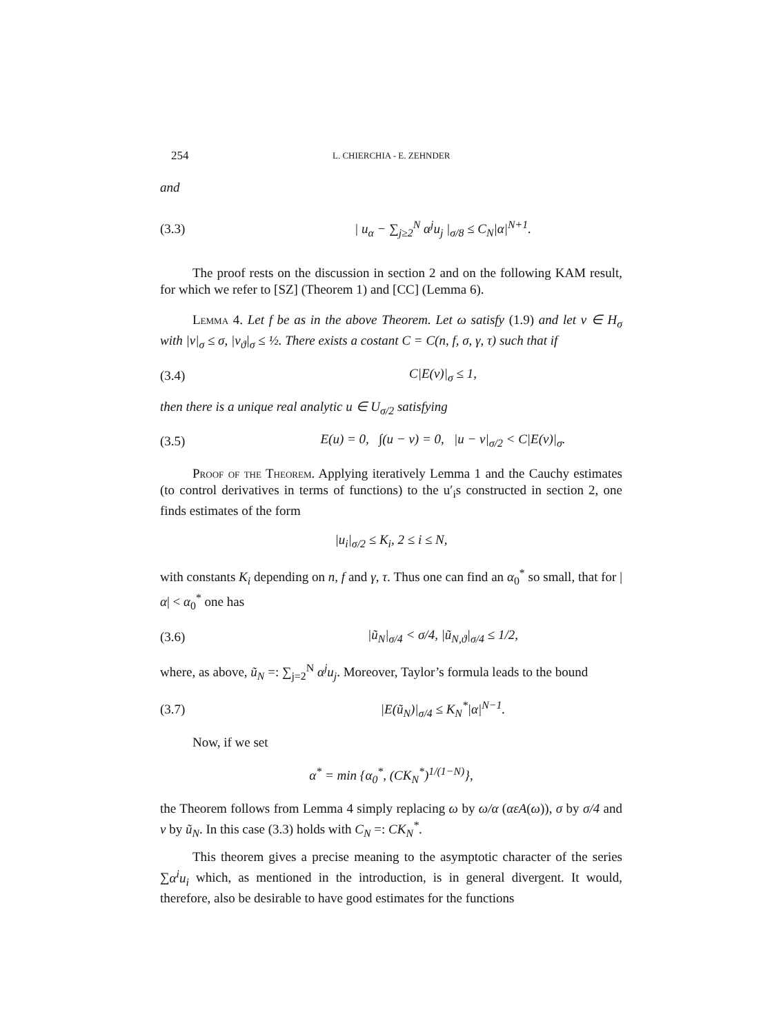254 L. CHIERCHIA - E. ZEHNDER
and
(3.3) | u<sub>α</sub> − ∑<sub>j≥2</sub><sup>N</sup> α<sup>j</sup>u<sub>j</sub> |<sub>σ/8</sub> ≤ C<sub>N</sub>|α|<sup>N+1</sup>.
The proof rests on the discussion in section 2 and on the following KAM result, for which we refer to [SZ] (Theorem 1) and [CC] (Lemma 6).
Lemma 4. Let f be as in the above Theorem. Let ω satisfy (1.9) and let v ∈ H<sub>σ</sub> with |v|<sub>σ</sub> ≤ σ, |v<sub>ϑ</sub>|<sub>σ</sub> ≤ ½. There exists a costant C = C(n, f, σ, γ, τ) such that if
(3.4) C|E(v)|<sub>σ</sub> ≤ 1,
then there is a unique real analytic u ∈ U<sub>σ/2</sub> satisfying
(3.5) E(u) = 0, ∫(u − v) = 0, |u − v|<sub>σ/2</sub> < C|E(v)|<sub>σ</sub>.
Proof of the Theorem. Applying iteratively Lemma 1 and the Cauchy estimates (to control derivatives in terms of functions) to the u′<sub>i</sub>s constructed in section 2, one finds estimates of the form
|u<sub>i</sub>|<sub>σ/2</sub> ≤ K<sub>i</sub>, 2 ≤ i ≤ N,
with constants K<sub>i</sub> depending on n, f and γ, τ. Thus one can find an α<sub>0</sub><sup>*</sup> so small, that for |α| < α<sub>0</sub><sup>*</sup> one has
(3.6) |ũ<sub>N</sub>|<sub>σ/4</sub> < σ/4, |ũ<sub>N,ϑ</sub>|<sub>σ/4</sub> ≤ 1/2,
where, as above, ũ<sub>N</sub> =: ∑<sub>j=2</sub><sup>N</sup> α<sup>j</sup>u<sub>j</sub>. Moreover, Taylor’s formula leads to the bound
(3.7) |E(ũ<sub>N</sub>)|<sub>σ/4</sub> ≤ K<sub>N</sub><sup>*</sup>|α|<sup>N−1</sup>.
Now, if we set
α<sup>*</sup> = min {α<sub>0</sub><sup>*</sup>, (CK<sub>N</sub><sup>*</sup>)<sup>1/(1−N)</sup>},
the Theorem follows from Lemma 4 simply replacing ω by ω/α (αεA(ω)), σ by σ/4 and v by ũ<sub>N</sub>. In this case (3.3) holds with C<sub>N</sub> =: CK<sub>N</sub><sup>*</sup>.
This theorem gives a precise meaning to the asymptotic character of the series ∑α<sup>i</sup>u<sub>i</sub> which, as mentioned in the introduction, is in general divergent. It would, therefore, also be desirable to have good estimates for the functions